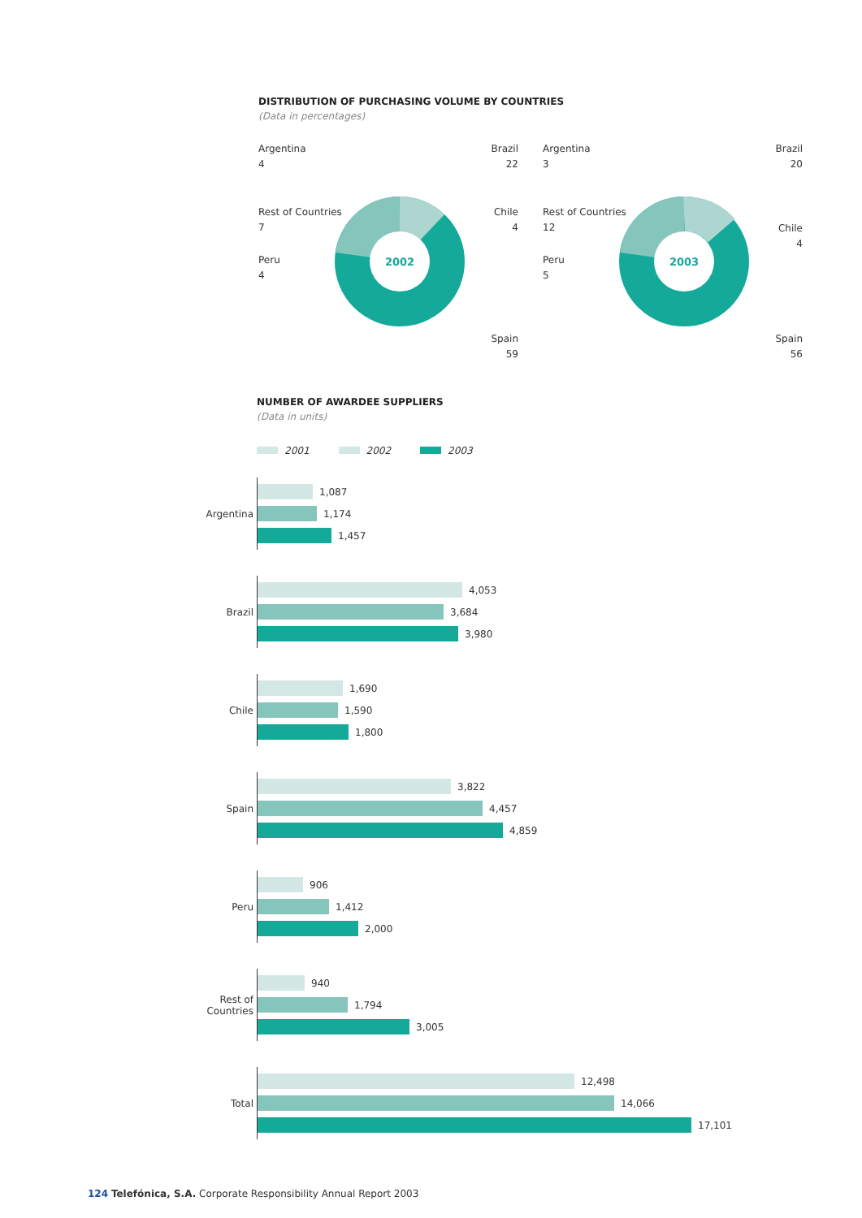DISTRIBUTION OF PURCHASING VOLUME BY COUNTRIES
(Data in percentages)
2002
Argentina
4
Brazil
22
Rest of Countries
7
Chile
4
Peru
4
Spain
59
2003
Argentina
3
Brazil
20
Rest of Countries
12
Chile
4
Peru
5
Spain
56
NUMBER OF AWARDEE SUPPLIERS
(Data in units)
2001 2002 2003
Argentina
1,087
1,174
1,457
Brazil
4,053
3,684
3,980
Chile
1,690
1,590
1,800
Spain
3,822
4,457
4,859
Peru
906
1,412
2,000
Rest of
Countries
940
1,794
3,005
Total
12,498
14,066
17,101
124 Telefónica, S.A. Corporate Responsibility Annual Report 2003